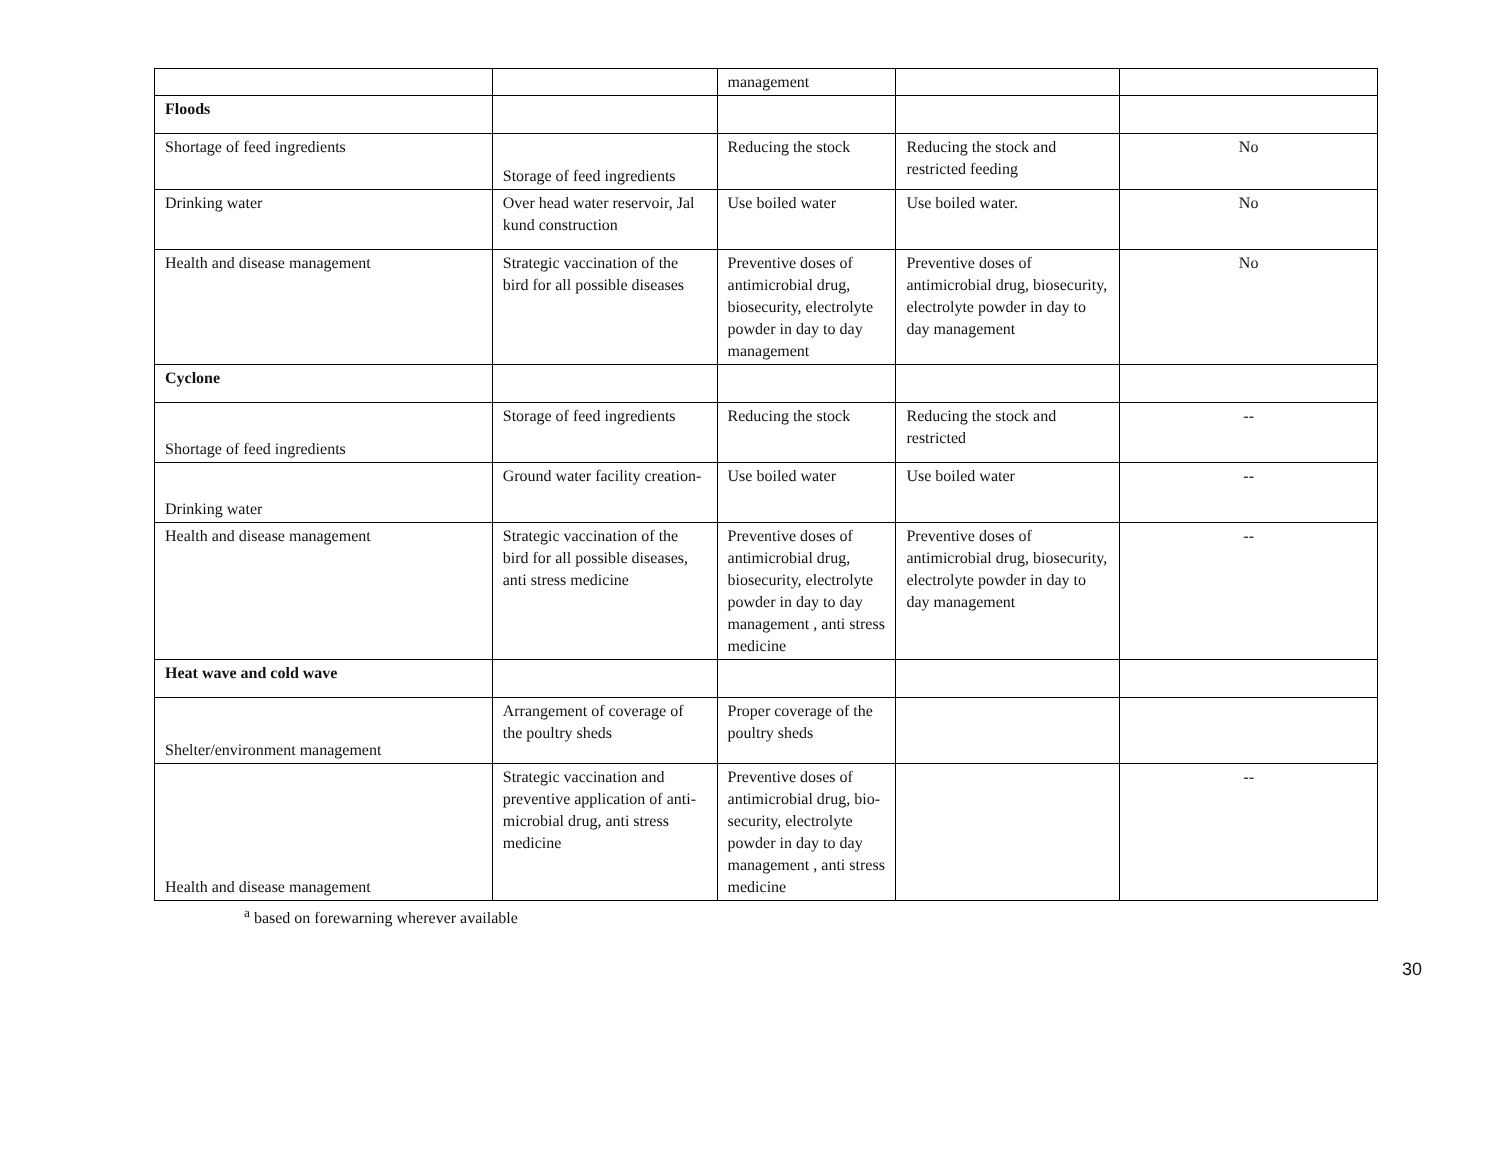| | | management | | |
| Floods | | | | |
| Shortage of feed ingredients | Storage of feed ingredients | Reducing the stock | Reducing the stock and restricted feeding | No |
| Drinking water | Over head water reservoir, Jal kund construction | Use boiled water | Use boiled water. | No |
| Health and disease management | Strategic vaccination of the bird for all possible diseases | Preventive doses of antimicrobial drug, biosecurity, electrolyte powder in day to day management | Preventive doses of antimicrobial drug, biosecurity, electrolyte powder in day to day management | No |
| Cyclone | | | | |
| Shortage of feed ingredients | Storage of feed ingredients | Reducing the stock | Reducing the stock and restricted | -- |
| Drinking water | Ground water facility creation- | Use boiled water | Use boiled water | -- |
| Health and disease management | Strategic vaccination of the bird for all possible diseases, anti stress medicine | Preventive doses of antimicrobial drug, biosecurity, electrolyte powder in day to day management , anti stress medicine | Preventive doses of antimicrobial drug, biosecurity, electrolyte powder in day to day management | -- |
| Heat wave and cold wave | | | | |
| Shelter/environment management | Arrangement of coverage of the poultry sheds | Proper coverage of the poultry sheds | | |
| Health and disease management | Strategic vaccination and preventive application of anti-microbial drug, anti stress medicine | Preventive doses of antimicrobial drug, bio-security, electrolyte powder in day to day management , anti stress medicine | | -- |
<sup>a</sup> based on forewarning wherever available
30